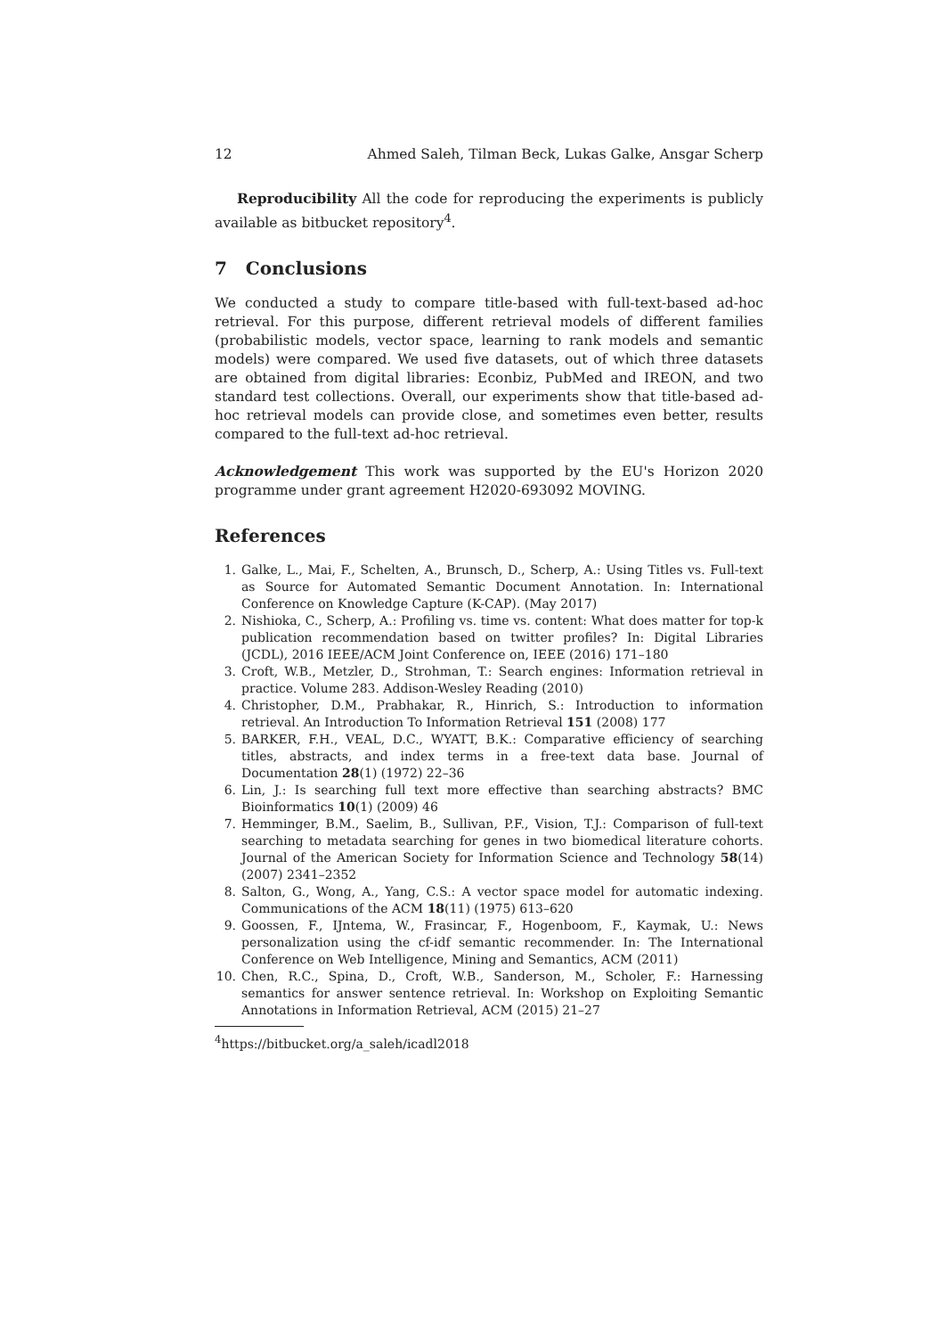12 Ahmed Saleh, Tilman Beck, Lukas Galke, Ansgar Scherp
Reproducibility All the code for reproducing the experiments is publicly available as bitbucket repository<sup>4</sup>.
7 Conclusions
We conducted a study to compare title-based with full-text-based ad-hoc retrieval. For this purpose, different retrieval models of different families (probabilistic models, vector space, learning to rank models and semantic models) were compared. We used five datasets, out of which three datasets are obtained from digital libraries: Econbiz, PubMed and IREON, and two standard test collections. Overall, our experiments show that title-based ad-hoc retrieval models can provide close, and sometimes even better, results compared to the full-text ad-hoc retrieval.
Acknowledgement This work was supported by the EU's Horizon 2020 programme under grant agreement H2020-693092 MOVING.
References
1. Galke, L., Mai, F., Schelten, A., Brunsch, D., Scherp, A.: Using Titles vs. Full-text as Source for Automated Semantic Document Annotation. In: International Conference on Knowledge Capture (K-CAP). (May 2017)
2. Nishioka, C., Scherp, A.: Profiling vs. time vs. content: What does matter for top-k publication recommendation based on twitter profiles? In: Digital Libraries (JCDL), 2016 IEEE/ACM Joint Conference on, IEEE (2016) 171–180
3. Croft, W.B., Metzler, D., Strohman, T.: Search engines: Information retrieval in practice. Volume 283. Addison-Wesley Reading (2010)
4. Christopher, D.M., Prabhakar, R., Hinrich, S.: Introduction to information retrieval. An Introduction To Information Retrieval 151 (2008) 177
5. BARKER, F.H., VEAL, D.C., WYATT, B.K.: Comparative efficiency of searching titles, abstracts, and index terms in a free-text data base. Journal of Documentation 28(1) (1972) 22–36
6. Lin, J.: Is searching full text more effective than searching abstracts? BMC Bioinformatics 10(1) (2009) 46
7. Hemminger, B.M., Saelim, B., Sullivan, P.F., Vision, T.J.: Comparison of full-text searching to metadata searching for genes in two biomedical literature cohorts. Journal of the American Society for Information Science and Technology 58(14) (2007) 2341–2352
8. Salton, G., Wong, A., Yang, C.S.: A vector space model for automatic indexing. Communications of the ACM 18(11) (1975) 613–620
9. Goossen, F., IJntema, W., Frasincar, F., Hogenboom, F., Kaymak, U.: News personalization using the cf-idf semantic recommender. In: The International Conference on Web Intelligence, Mining and Semantics, ACM (2011)
10. Chen, R.C., Spina, D., Croft, W.B., Sanderson, M., Scholer, F.: Harnessing semantics for answer sentence retrieval. In: Workshop on Exploiting Semantic Annotations in Information Retrieval, ACM (2015) 21–27
<sup>4</sup> https://bitbucket.org/a_saleh/icadl2018